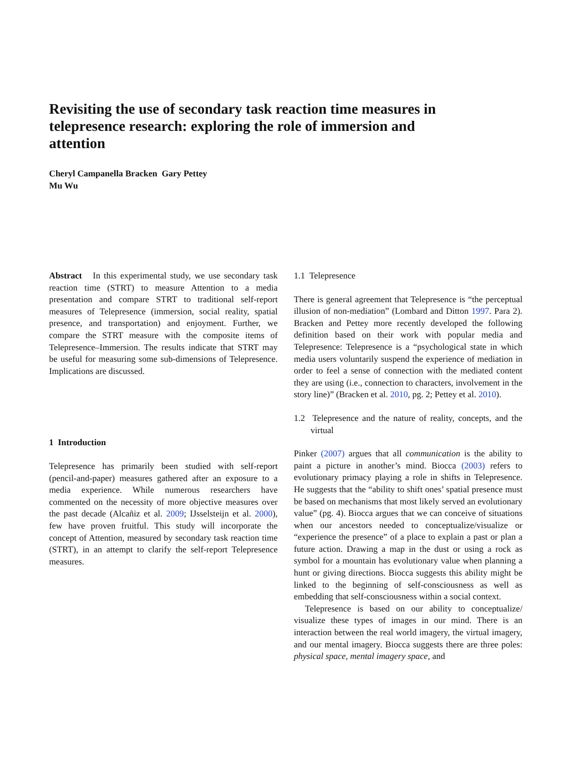Revisiting the use of secondary task reaction time measures in telepresence research: exploring the role of immersion and attention
Cheryl Campanella Bracken Gary Pettey
Mu Wu
Abstract In this experimental study, we use secondary task reaction time (STRT) to measure Attention to a media presentation and compare STRT to traditional self-report measures of Telepresence (immersion, social reality, spatial presence, and transportation) and enjoyment. Further, we compare the STRT measure with the composite items of Telepresence–Immersion. The results indicate that STRT may be useful for measuring some sub-dimensions of Telepresence. Implications are discussed.
1 Introduction
Telepresence has primarily been studied with self-report (pencil-and-paper) measures gathered after an exposure to a media experience. While numerous researchers have commented on the necessity of more objective measures over the past decade (Alcañiz et al. 2009; IJsselsteijn et al. 2000), few have proven fruitful. This study will incorporate the concept of Attention, measured by secondary task reaction time (STRT), in an attempt to clarify the self-report Telepresence measures.
1.1 Telepresence
There is general agreement that Telepresence is “the perceptual illusion of non-mediation” (Lombard and Ditton 1997. Para 2). Bracken and Pettey more recently developed the following definition based on their work with popular media and Telepresence: Telepresence is a “psychological state in which media users voluntarily suspend the experience of mediation in order to feel a sense of connection with the mediated content they are using (i.e., connection to characters, involvement in the story line)” (Bracken et al. 2010, pg. 2; Pettey et al. 2010).
1.2 Telepresence and the nature of reality, concepts, and the virtual
Pinker (2007) argues that all communication is the ability to paint a picture in another’s mind. Biocca (2003) refers to evolutionary primacy playing a role in shifts in Telepresence. He suggests that the “ability to shift ones’ spatial presence must be based on mechanisms that most likely served an evolutionary value” (pg. 4). Biocca argues that we can conceive of situations when our ancestors needed to conceptualize/visualize or “experience the presence” of a place to explain a past or plan a future action. Drawing a map in the dust or using a rock as symbol for a mountain has evolutionary value when planning a hunt or giving directions. Biocca suggests this ability might be linked to the beginning of self-consciousness as well as embedding that self-consciousness within a social context.
Telepresence is based on our ability to conceptualize/ visualize these types of images in our mind. There is an interaction between the real world imagery, the virtual imagery, and our mental imagery. Biocca suggests there are three poles: physical space, mental imagery space, and